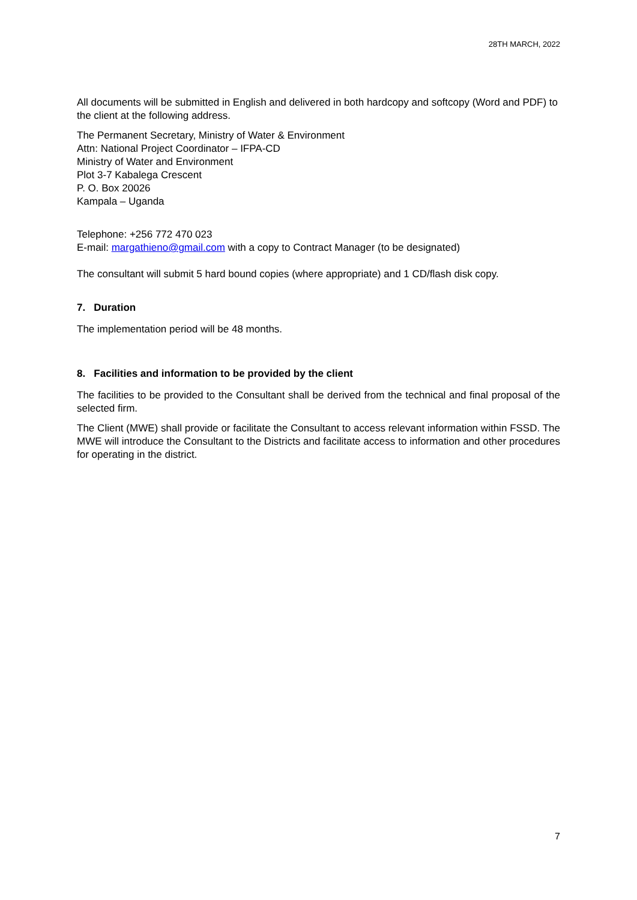28TH MARCH, 2022
All documents will be submitted in English and delivered in both hardcopy and softcopy (Word and PDF) to the client at the following address.
The Permanent Secretary, Ministry of Water & Environment
Attn: National Project Coordinator – IFPA-CD
Ministry of Water and Environment
Plot 3-7 Kabalega Crescent
P. O. Box 20026
Kampala – Uganda
Telephone: +256 772 470 023
E-mail: margathieno@gmail.com with a copy to Contract Manager (to be designated)
The consultant will submit 5 hard bound copies (where appropriate) and 1 CD/flash disk copy.
7. Duration
The implementation period will be 48 months.
8. Facilities and information to be provided by the client
The facilities to be provided to the Consultant shall be derived from the technical and final proposal of the selected firm.
The Client (MWE) shall provide or facilitate the Consultant to access relevant information within FSSD. The MWE will introduce the Consultant to the Districts and facilitate access to information and other procedures for operating in the district.
7